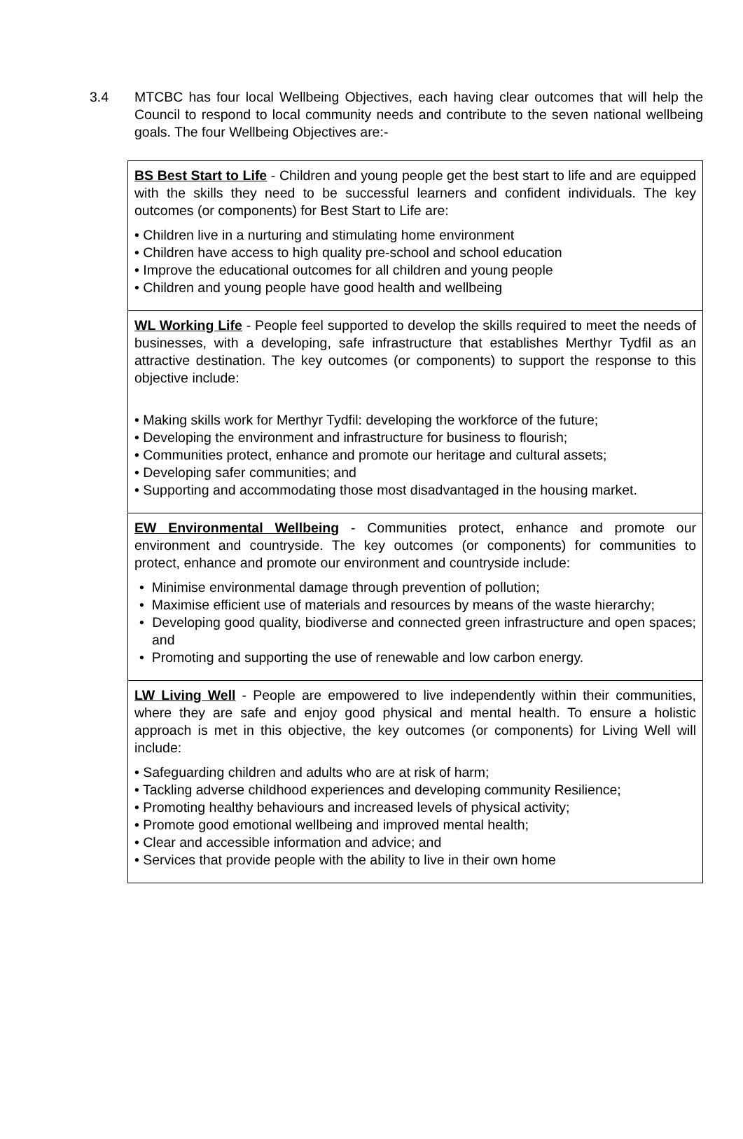3.4 MTCBC has four local Wellbeing Objectives, each having clear outcomes that will help the Council to respond to local community needs and contribute to the seven national wellbeing goals. The four Wellbeing Objectives are:-
| BS Best Start to Life - Children and young people get the best start to life and are equipped with the skills they need to be successful learners and confident individuals. The key outcomes (or components) for Best Start to Life are: • Children live in a nurturing and stimulating home environment • Children have access to high quality pre-school and school education • Improve the educational outcomes for all children and young people • Children and young people have good health and wellbeing |
| WL Working Life - People feel supported to develop the skills required to meet the needs of businesses, with a developing, safe infrastructure that establishes Merthyr Tydfil as an attractive destination. The key outcomes (or components) to support the response to this objective include: • Making skills work for Merthyr Tydfil: developing the workforce of the future; • Developing the environment and infrastructure for business to flourish; • Communities protect, enhance and promote our heritage and cultural assets; • Developing safer communities; and • Supporting and accommodating those most disadvantaged in the housing market. |
| EW Environmental Wellbeing - Communities protect, enhance and promote our environment and countryside. The key outcomes (or components) for communities to protect, enhance and promote our environment and countryside include: • Minimise environmental damage through prevention of pollution; • Maximise efficient use of materials and resources by means of the waste hierarchy; • Developing good quality, biodiverse and connected green infrastructure and open spaces; and • Promoting and supporting the use of renewable and low carbon energy. |
| LW Living Well - People are empowered to live independently within their communities, where they are safe and enjoy good physical and mental health. To ensure a holistic approach is met in this objective, the key outcomes (or components) for Living Well will include: • Safeguarding children and adults who are at risk of harm; • Tackling adverse childhood experiences and developing community Resilience; • Promoting healthy behaviours and increased levels of physical activity; • Promote good emotional wellbeing and improved mental health; • Clear and accessible information and advice; and • Services that provide people with the ability to live in their own home |